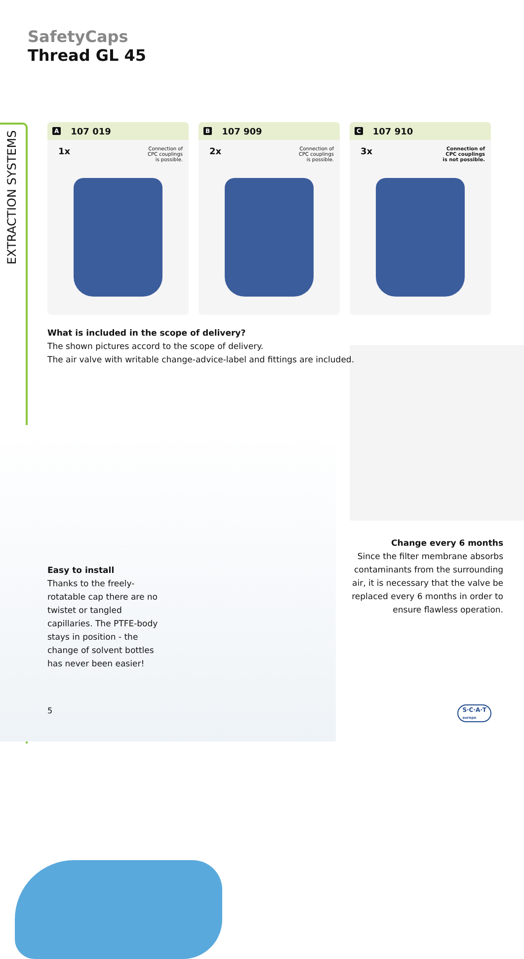EXTRACTION SYSTEMS
SafetyCaps
Thread GL 45
A 107 019
1x Connection of
CPC couplings
is possible.
B 107 909
2x Connection of
CPC couplings
is possible.
C 107 910
3x Connection of
CPC couplings
is not possible.
What is included in the scope of delivery?
The shown pictures accord to the scope of delivery.
The air valve with writable change-advice-label and fittings are included.
Easy to install
Thanks to the freely-rotatable cap there are no twistet or tangled capillaries. The PTFE-body stays in position - the change of solvent bottles has never been easier!
Change every 6 months
Since the filter membrane absorbs contaminants from the surrounding air, it is necessary that the valve be replaced every 6 months in order to ensure flawless operation.
5
S·C·A·T
europe